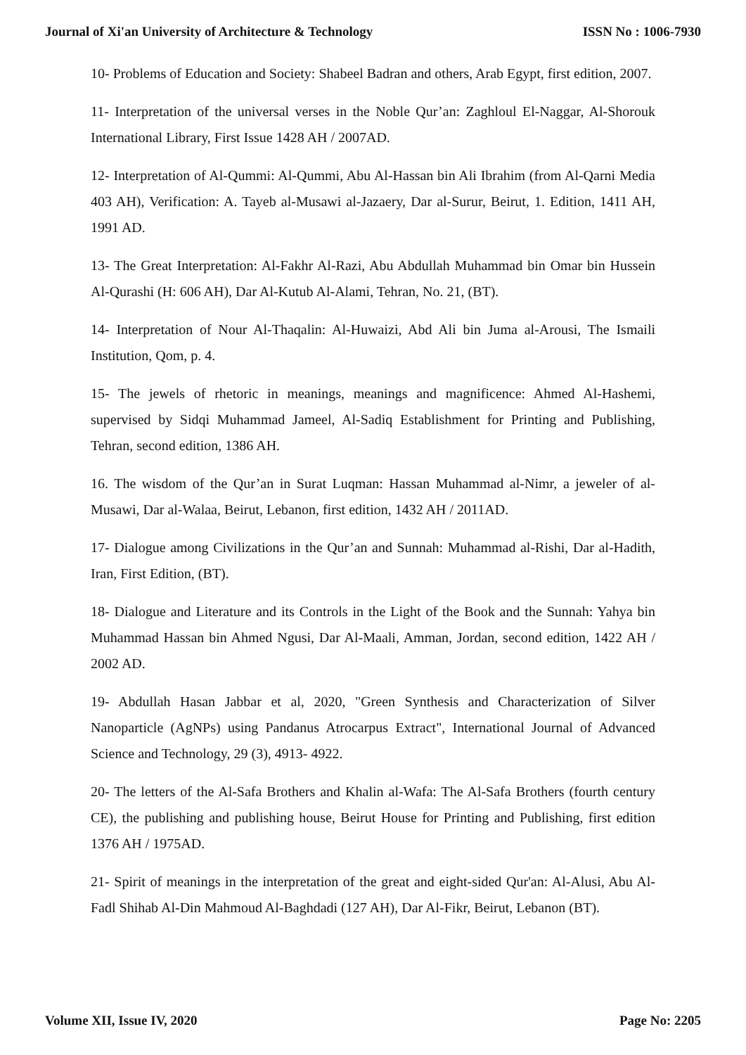Journal of Xi'an University of Architecture & Technology ISSN No : 1006-7930
10- Problems of Education and Society: Shabeel Badran and others, Arab Egypt, first edition, 2007.
11- Interpretation of the universal verses in the Noble Qur’an: Zaghloul El-Naggar, Al-Shorouk International Library, First Issue 1428 AH / 2007AD.
12- Interpretation of Al-Qummi: Al-Qummi, Abu Al-Hassan bin Ali Ibrahim (from Al-Qarni Media 403 AH), Verification: A. Tayeb al-Musawi al-Jazaery, Dar al-Surur, Beirut, 1. Edition, 1411 AH, 1991 AD.
13- The Great Interpretation: Al-Fakhr Al-Razi, Abu Abdullah Muhammad bin Omar bin Hussein Al-Qurashi (H: 606 AH), Dar Al-Kutub Al-Alami, Tehran, No. 21, (BT).
14- Interpretation of Nour Al-Thaqalin: Al-Huwaizi, Abd Ali bin Juma al-Arousi, The Ismaili Institution, Qom, p. 4.
15- The jewels of rhetoric in meanings, meanings and magnificence: Ahmed Al-Hashemi, supervised by Sidqi Muhammad Jameel, Al-Sadiq Establishment for Printing and Publishing, Tehran, second edition, 1386 AH.
16. The wisdom of the Qur’an in Surat Luqman: Hassan Muhammad al-Nimr, a jeweler of al-Musawi, Dar al-Walaa, Beirut, Lebanon, first edition, 1432 AH / 2011AD.
17- Dialogue among Civilizations in the Qur’an and Sunnah: Muhammad al-Rishi, Dar al-Hadith, Iran, First Edition, (BT).
18- Dialogue and Literature and its Controls in the Light of the Book and the Sunnah: Yahya bin Muhammad Hassan bin Ahmed Ngusi, Dar Al-Maali, Amman, Jordan, second edition, 1422 AH / 2002 AD.
19- Abdullah Hasan Jabbar et al, 2020, "Green Synthesis and Characterization of Silver Nanoparticle (AgNPs) using Pandanus Atrocarpus Extract", International Journal of Advanced Science and Technology, 29 (3), 4913- 4922.
20- The letters of the Al-Safa Brothers and Khalin al-Wafa: The Al-Safa Brothers (fourth century CE), the publishing and publishing house, Beirut House for Printing and Publishing, first edition 1376 AH / 1975AD.
21- Spirit of meanings in the interpretation of the great and eight-sided Qur'an: Al-Alusi, Abu Al-Fadl Shihab Al-Din Mahmoud Al-Baghdadi (127 AH), Dar Al-Fikr, Beirut, Lebanon (BT).
Volume XII, Issue IV, 2020 Page No: 2205